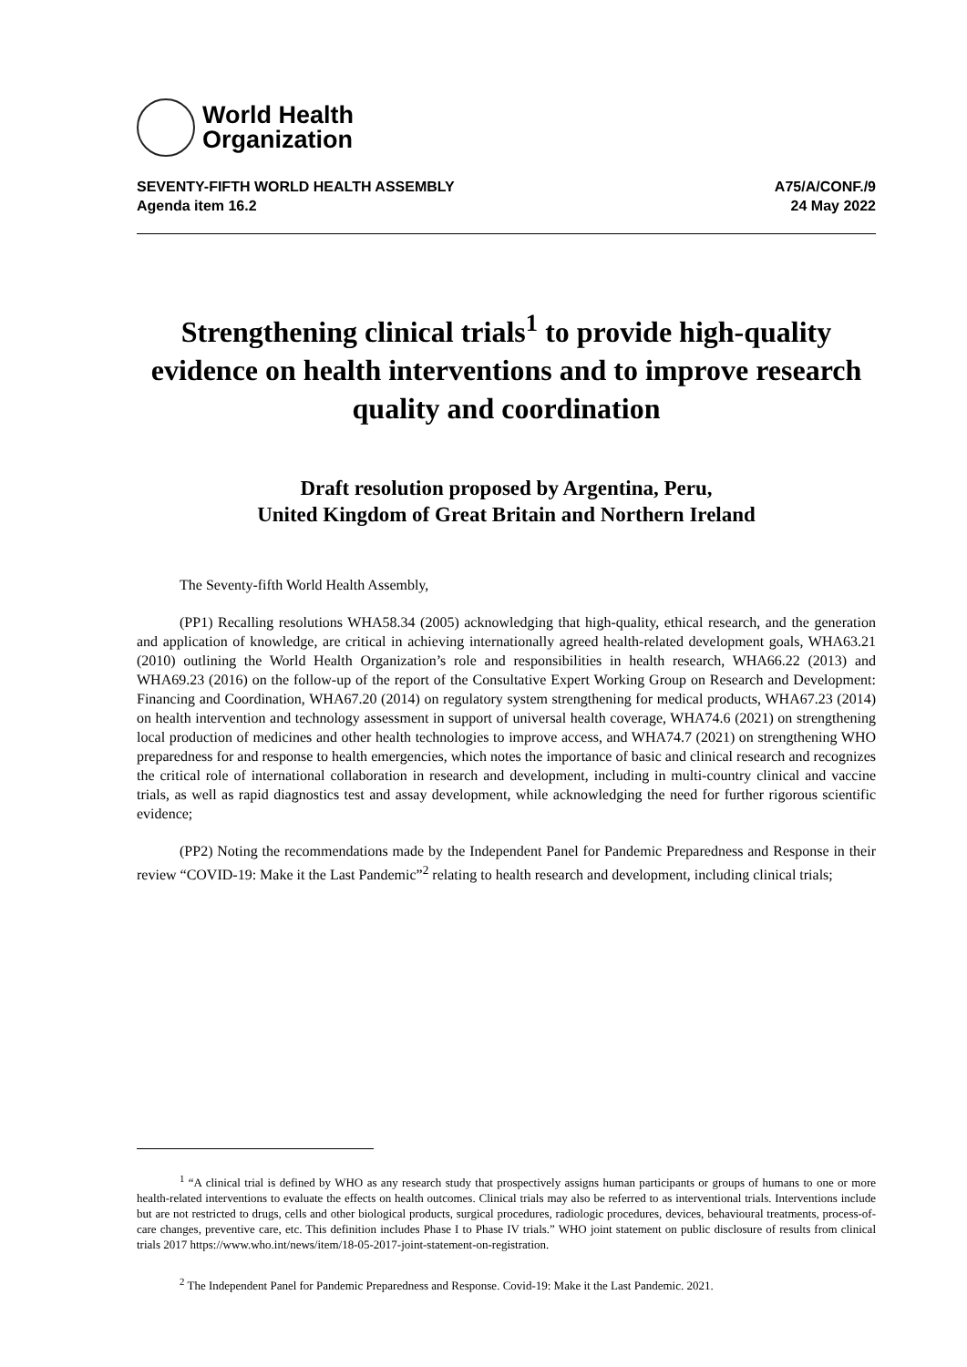World Health
Organization
SEVENTY-FIFTH WORLD HEALTH ASSEMBLY
Agenda item 16.2
A75/A/CONF./9
24 May 2022
Strengthening clinical trials<sup>1</sup> to provide high-quality evidence on health interventions and to improve research quality and coordination
Draft resolution proposed by Argentina, Peru,
United Kingdom of Great Britain and Northern Ireland
The Seventy-fifth World Health Assembly,
(PP1) Recalling resolutions WHA58.34 (2005) acknowledging that high-quality, ethical research, and the generation and application of knowledge, are critical in achieving internationally agreed health-related development goals, WHA63.21 (2010) outlining the World Health Organization’s role and responsibilities in health research, WHA66.22 (2013) and WHA69.23 (2016) on the follow-up of the report of the Consultative Expert Working Group on Research and Development: Financing and Coordination, WHA67.20 (2014) on regulatory system strengthening for medical products, WHA67.23 (2014) on health intervention and technology assessment in support of universal health coverage, WHA74.6 (2021) on strengthening local production of medicines and other health technologies to improve access, and WHA74.7 (2021) on strengthening WHO preparedness for and response to health emergencies, which notes the importance of basic and clinical research and recognizes the critical role of international collaboration in research and development, including in multi-country clinical and vaccine trials, as well as rapid diagnostics test and assay development, while acknowledging the need for further rigorous scientific evidence;
(PP2) Noting the recommendations made by the Independent Panel for Pandemic Preparedness and Response in their review “COVID-19: Make it the Last Pandemic”<sup>2</sup> relating to health research and development, including clinical trials;
<sup>1</sup> “A clinical trial is defined by WHO as any research study that prospectively assigns human participants or groups of humans to one or more health-related interventions to evaluate the effects on health outcomes. Clinical trials may also be referred to as interventional trials. Interventions include but are not restricted to drugs, cells and other biological products, surgical procedures, radiologic procedures, devices, behavioural treatments, process-of-care changes, preventive care, etc. This definition includes Phase I to Phase IV trials.” WHO joint statement on public disclosure of results from clinical trials 2017 https://www.who.int/news/item/18-05-2017-joint-statement-on-registration.
<sup>2</sup> The Independent Panel for Pandemic Preparedness and Response. Covid-19: Make it the Last Pandemic. 2021.